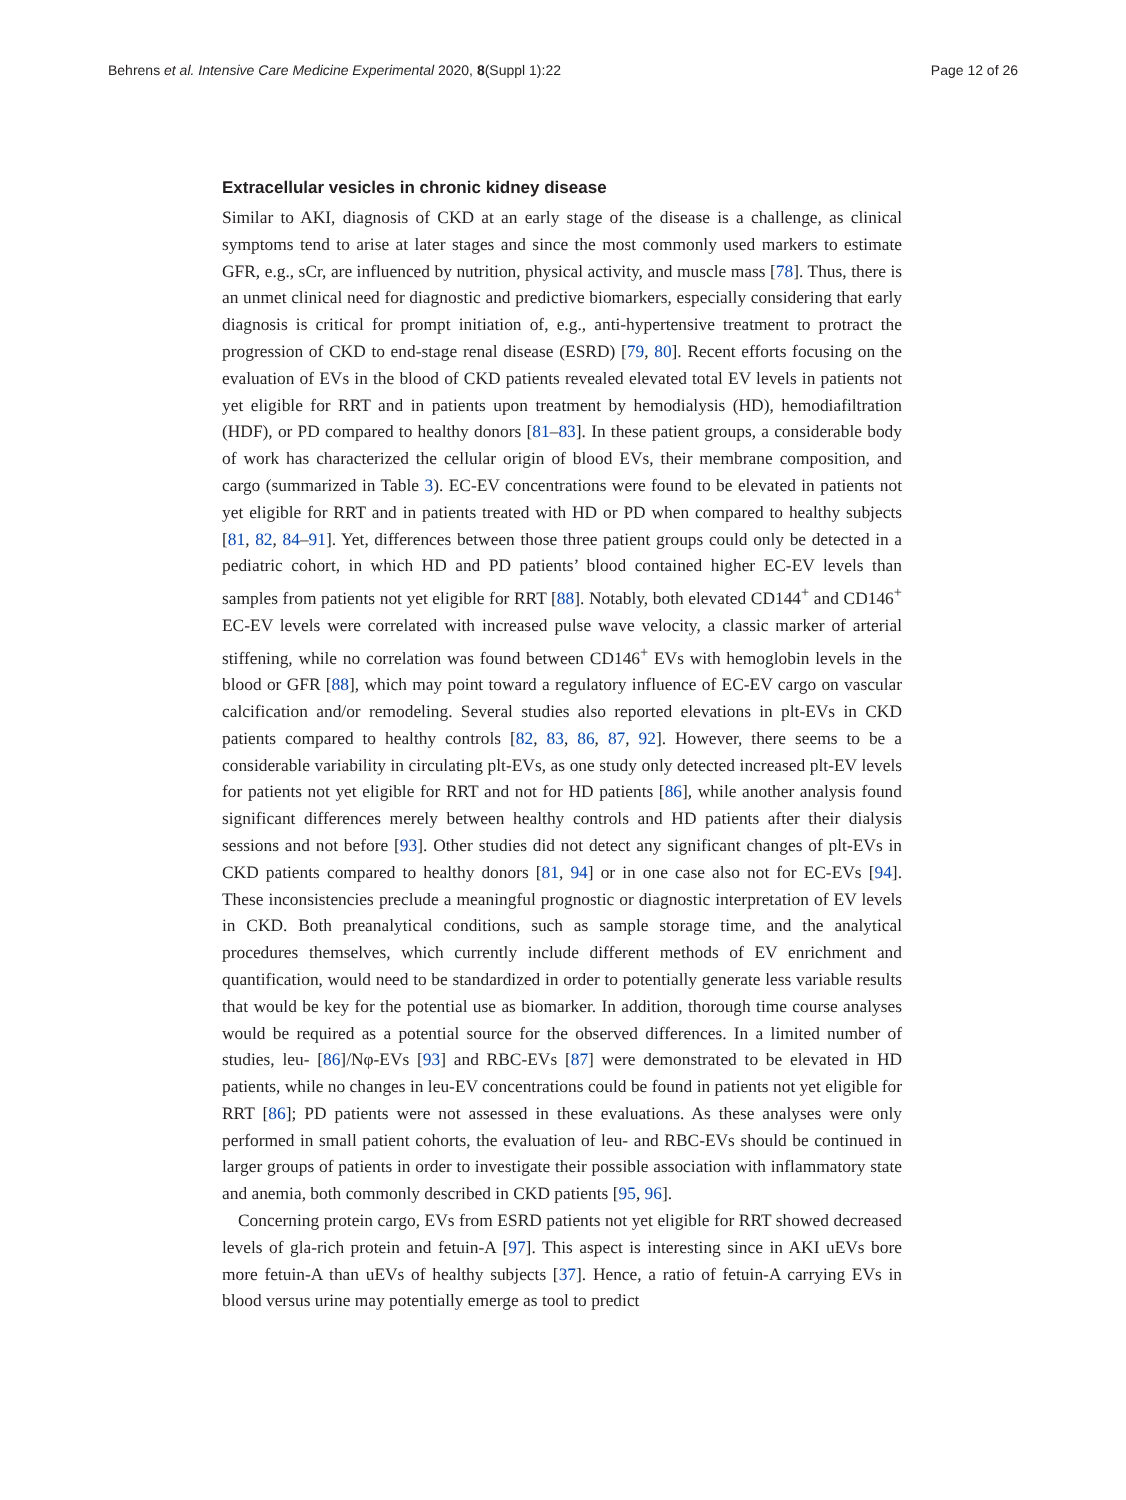Behrens et al. Intensive Care Medicine Experimental 2020, 8(Suppl 1):22 Page 12 of 26
Extracellular vesicles in chronic kidney disease
Similar to AKI, diagnosis of CKD at an early stage of the disease is a challenge, as clinical symptoms tend to arise at later stages and since the most commonly used markers to estimate GFR, e.g., sCr, are influenced by nutrition, physical activity, and muscle mass [78]. Thus, there is an unmet clinical need for diagnostic and predictive biomarkers, especially considering that early diagnosis is critical for prompt initiation of, e.g., anti-hypertensive treatment to protract the progression of CKD to end-stage renal disease (ESRD) [79, 80]. Recent efforts focusing on the evaluation of EVs in the blood of CKD patients revealed elevated total EV levels in patients not yet eligible for RRT and in patients upon treatment by hemodialysis (HD), hemodiafiltration (HDF), or PD compared to healthy donors [81–83]. In these patient groups, a considerable body of work has characterized the cellular origin of blood EVs, their membrane composition, and cargo (summarized in Table 3). EC-EV concentrations were found to be elevated in patients not yet eligible for RRT and in patients treated with HD or PD when compared to healthy subjects [81, 82, 84–91]. Yet, differences between those three patient groups could only be detected in a pediatric cohort, in which HD and PD patients’ blood contained higher EC-EV levels than samples from patients not yet eligible for RRT [88]. Notably, both elevated CD144<sup>+</sup> and CD146<sup>+</sup> EC-EV levels were correlated with increased pulse wave velocity, a classic marker of arterial stiffening, while no correlation was found between CD146<sup>+</sup> EVs with hemoglobin levels in the blood or GFR [88], which may point toward a regulatory influence of EC-EV cargo on vascular calcification and/or remodeling. Several studies also reported elevations in plt-EVs in CKD patients compared to healthy controls [82, 83, 86, 87, 92]. However, there seems to be a considerable variability in circulating plt-EVs, as one study only detected increased plt-EV levels for patients not yet eligible for RRT and not for HD patients [86], while another analysis found significant differences merely between healthy controls and HD patients after their dialysis sessions and not before [93]. Other studies did not detect any significant changes of plt-EVs in CKD patients compared to healthy donors [81, 94] or in one case also not for EC-EVs [94]. These inconsistencies preclude a meaningful prognostic or diagnostic interpretation of EV levels in CKD. Both preanalytical conditions, such as sample storage time, and the analytical procedures themselves, which currently include different methods of EV enrichment and quantification, would need to be standardized in order to potentially generate less variable results that would be key for the potential use as biomarker. In addition, thorough time course analyses would be required as a potential source for the observed differences. In a limited number of studies, leu- [86]/Nφ-EVs [93] and RBC-EVs [87] were demonstrated to be elevated in HD patients, while no changes in leu-EV concentrations could be found in patients not yet eligible for RRT [86]; PD patients were not assessed in these evaluations. As these analyses were only performed in small patient cohorts, the evaluation of leu- and RBC-EVs should be continued in larger groups of patients in order to investigate their possible association with inflammatory state and anemia, both commonly described in CKD patients [95, 96].
Concerning protein cargo, EVs from ESRD patients not yet eligible for RRT showed decreased levels of gla-rich protein and fetuin-A [97]. This aspect is interesting since in AKI uEVs bore more fetuin-A than uEVs of healthy subjects [37]. Hence, a ratio of fetuin-A carrying EVs in blood versus urine may potentially emerge as tool to predict